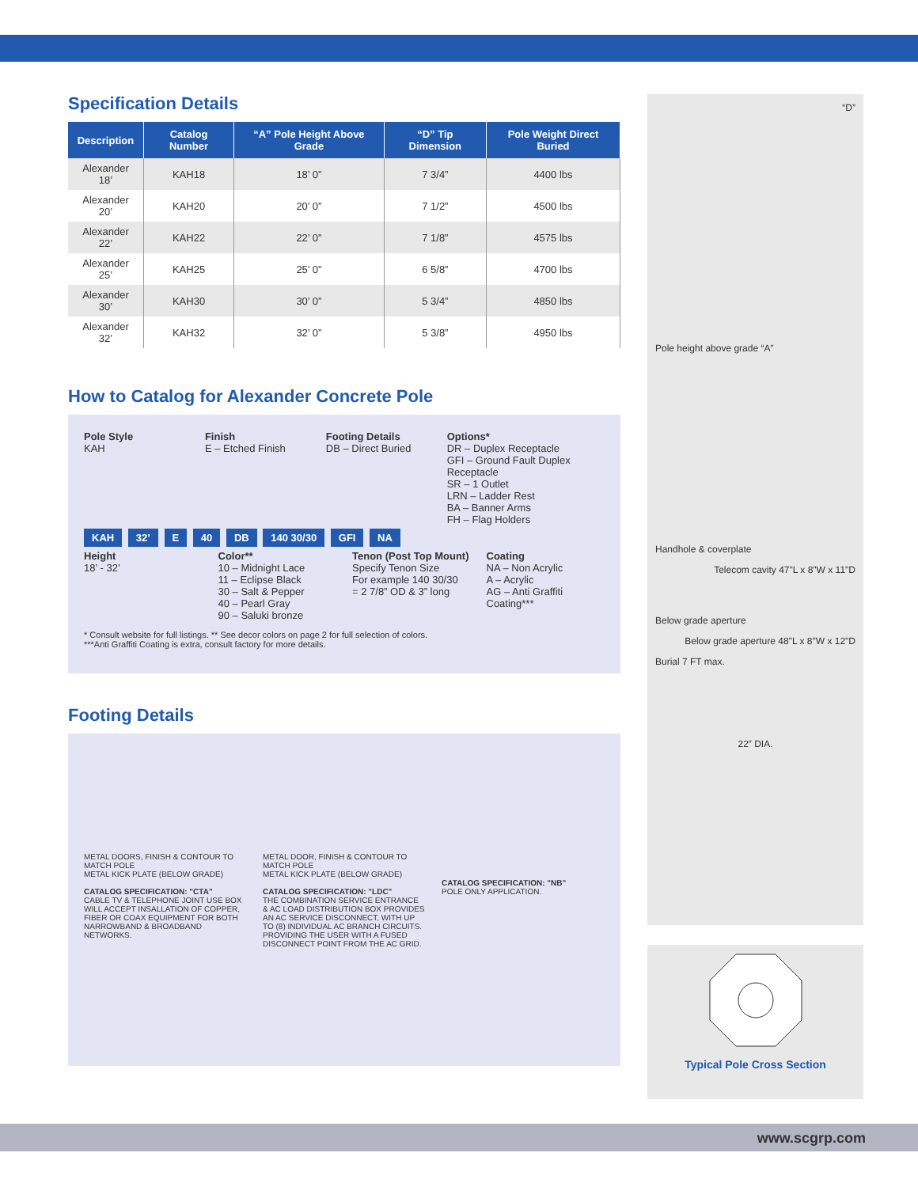Specification Details
| Description | Catalog Number | “A” Pole Height Above Grade | “D” Tip Dimension | Pole Weight Direct Buried |
| --- | --- | --- | --- | --- |
| Alexander 18’ | KAH18 | 18’ 0” | 7 3/4” | 4400 lbs |
| Alexander 20’ | KAH20 | 20’ 0” | 7 1/2” | 4500 lbs |
| Alexander 22’ | KAH22 | 22’ 0” | 7 1/8” | 4575 lbs |
| Alexander 25’ | KAH25 | 25’ 0” | 6 5/8” | 4700 lbs |
| Alexander 30’ | KAH30 | 30’ 0” | 5 3/4” | 4850 lbs |
| Alexander 32’ | KAH32 | 32’ 0” | 5 3/8” | 4950 lbs |
How to Catalog for Alexander Concrete Pole
Pole Style
KAH
Finish
E – Etched Finish
Footing Details
DB – Direct Buried
Options*
DR – Duplex Receptacle
GFI – Ground Fault Duplex Receptacle
SR – 1 Outlet
LRN – Ladder Rest
BA – Banner Arms
FH – Flag Holders
KAH 32’ E 40 DB 140 30/30 GFI NA
Height
18’ - 32’
Color**
10 – Midnight Lace
11 – Eclipse Black
30 – Salt & Pepper
40 – Pearl Gray
90 – Saluki bronze
Tenon (Post Top Mount)
Specify Tenon Size
For example 140 30/30
= 2 7/8” OD & 3” long
Coating
NA – Non Acrylic
A – Acrylic
AG – Anti Graffiti Coating***
* Consult website for full listings. ** See decor colors on page 2 for full selection of colors.
***Anti Graffiti Coating is extra, consult factory for more details.
Footing Details
METAL DOORS, FINISH & CONTOUR TO MATCH POLE
METAL KICK PLATE (BELOW GRADE)
CATALOG SPECIFICATION: "CTA"
CABLE TV & TELEPHONE JOINT USE BOX WILL ACCEPT INSALLATION OF COPPER, FIBER OR COAX EQUIPMENT FOR BOTH NARROWBAND & BROADBAND NETWORKS.
METAL DOOR, FINISH & CONTOUR TO MATCH POLE
METAL KICK PLATE (BELOW GRADE)
CATALOG SPECIFICATION: "LDC"
THE COMBINATION SERVICE ENTRANCE & AC LOAD DISTRIBUTION BOX PROVIDES AN AC SERVICE DISCONNECT, WITH UP TO (8) INDIVIDUAL AC BRANCH CIRCUITS. PROVIDING THE USER WITH A FUSED DISCONNECT POINT FROM THE AC GRID.
CATALOG SPECIFICATION: "NB"
POLE ONLY APPLICATION.
“D”
Pole height above grade “A”
Handhole & coverplate
Telecom cavity 47"L x 8"W x 11"D
Below grade aperture
Below grade aperture 48"L x 8"W x 12"D
Burial 7 FT max.
22” DIA.
Typical Pole Cross Section
www.scgrp.com